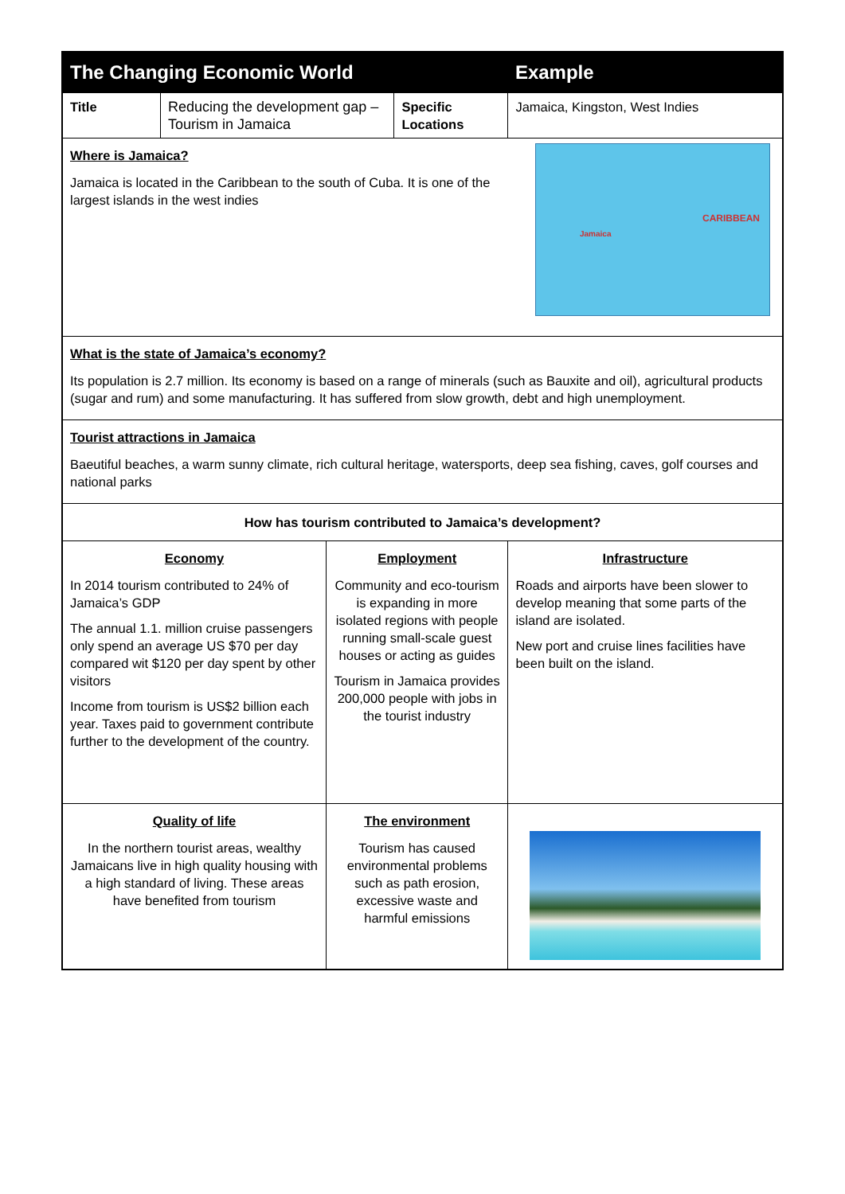| The Changing Economic World | | | | Example |
| Title | Reducing the development gap – Tourism in Jamaica | | Specific Locations | Jamaica, Kingston, West Indies |
| CARIBBEAN Jamaica Where is Jamaica? Jamaica is located in the Caribbean to the south of Cuba. It is one of the largest islands in the west indies | | | | |
| What is the state of Jamaica’s economy? Its population is 2.7 million. Its economy is based on a range of minerals (such as Bauxite and oil), agricultural products (sugar and rum) and some manufacturing. It has suffered from slow growth, debt and high unemployment. | | | | |
| Tourist attractions in Jamaica Baeutiful beaches, a warm sunny climate, rich cultural heritage, watersports, deep sea fishing, caves, golf courses and national parks | | | | |
| How has tourism contributed to Jamaica’s development? | | | | |
| Economy In 2014 tourism contributed to 24% of Jamaica’s GDP The annual 1.1. million cruise passengers only spend an average US $70 per day compared wit $120 per day spent by other visitors Income from tourism is US$2 billion each year. Taxes paid to government contribute further to the development of the country. | | Employment Community and eco-tourism is expanding in more isolated regions with people running small-scale guest houses or acting as guides Tourism in Jamaica provides 200,000 people with jobs in the tourist industry | | Infrastructure Roads and airports have been slower to develop meaning that some parts of the island are isolated. New port and cruise lines facilities have been built on the island. |
| Quality of life In the northern tourist areas, wealthy Jamaicans live in high quality housing with a high standard of living. These areas have benefited from tourism | | The environment Tourism has caused environmental problems such as path erosion, excessive waste and harmful emissions | | |